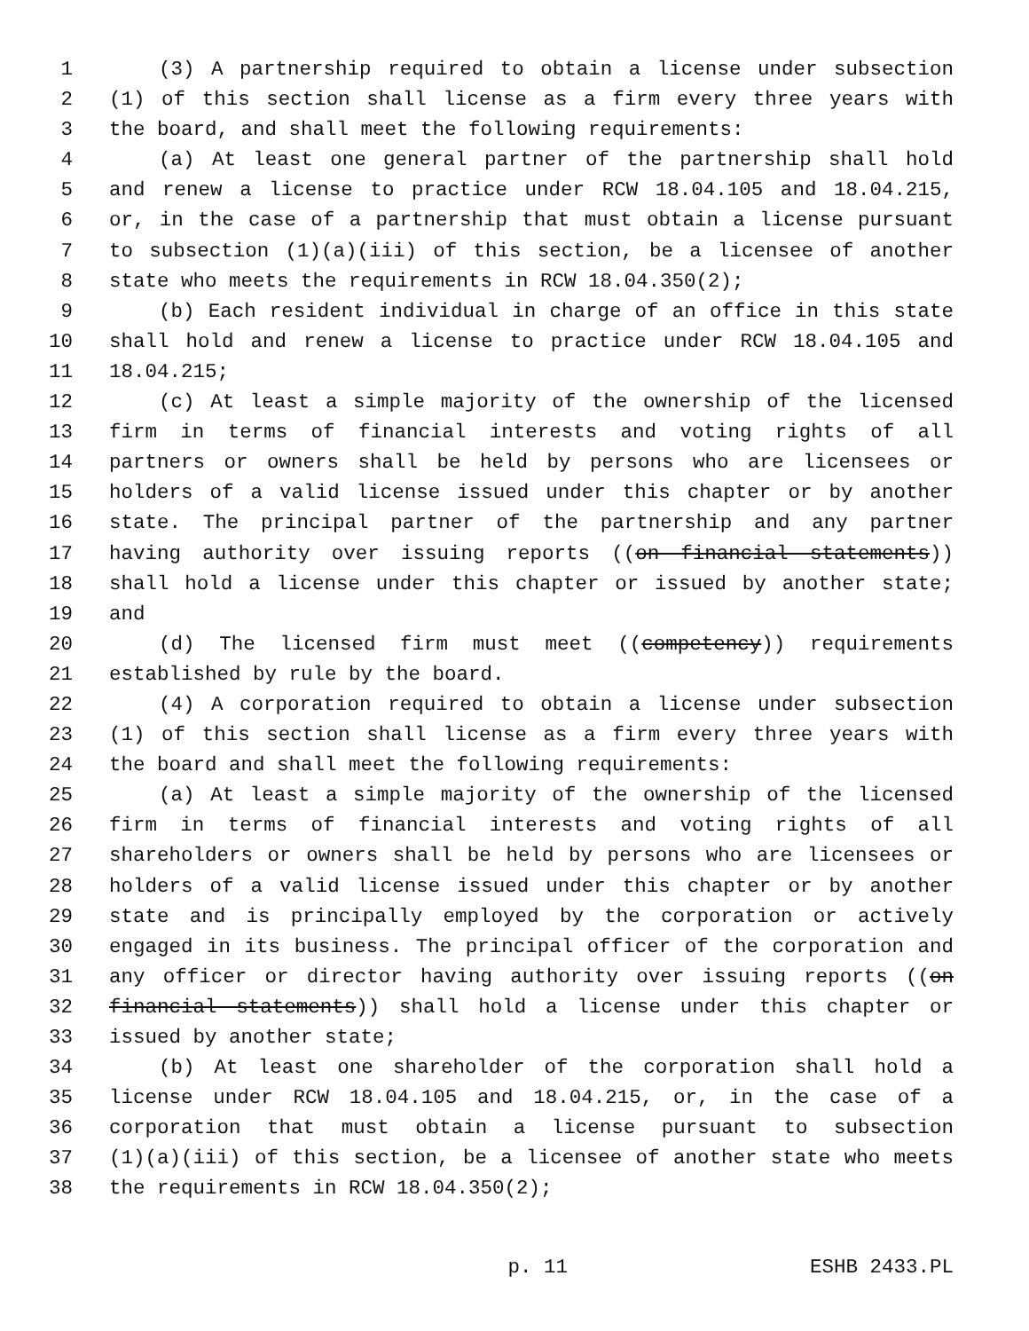1 (3) A partnership required to obtain a license under subsection
2 (1) of this section shall license as a firm every three years with
3 the board, and shall meet the following requirements:
4 (a) At least one general partner of the partnership shall hold
5 and renew a license to practice under RCW 18.04.105 and 18.04.215,
6 or, in the case of a partnership that must obtain a license pursuant
7 to subsection (1)(a)(iii) of this section, be a licensee of another
8 state who meets the requirements in RCW 18.04.350(2);
9 (b) Each resident individual in charge of an office in this state
10 shall hold and renew a license to practice under RCW 18.04.105 and
11 18.04.215;
12 (c) At least a simple majority of the ownership of the licensed
13 firm in terms of financial interests and voting rights of all
14 partners or owners shall be held by persons who are licensees or
15 holders of a valid license issued under this chapter or by another
16 state. The principal partner of the partnership and any partner
17 having authority over issuing reports ((on financial statements))
18 shall hold a license under this chapter or issued by another state;
19 and
20 (d) The licensed firm must meet ((competency)) requirements
21 established by rule by the board.
22 (4) A corporation required to obtain a license under subsection
23 (1) of this section shall license as a firm every three years with
24 the board and shall meet the following requirements:
25 (a) At least a simple majority of the ownership of the licensed
26 firm in terms of financial interests and voting rights of all
27 shareholders or owners shall be held by persons who are licensees or
28 holders of a valid license issued under this chapter or by another
29 state and is principally employed by the corporation or actively
30 engaged in its business. The principal officer of the corporation and
31 any officer or director having authority over issuing reports ((on
32 financial statements)) shall hold a license under this chapter or
33 issued by another state;
34 (b) At least one shareholder of the corporation shall hold a
35 license under RCW 18.04.105 and 18.04.215, or, in the case of a
36 corporation that must obtain a license pursuant to subsection
37 (1)(a)(iii) of this section, be a licensee of another state who meets
38 the requirements in RCW 18.04.350(2);
p. 11 ESHB 2433.PL